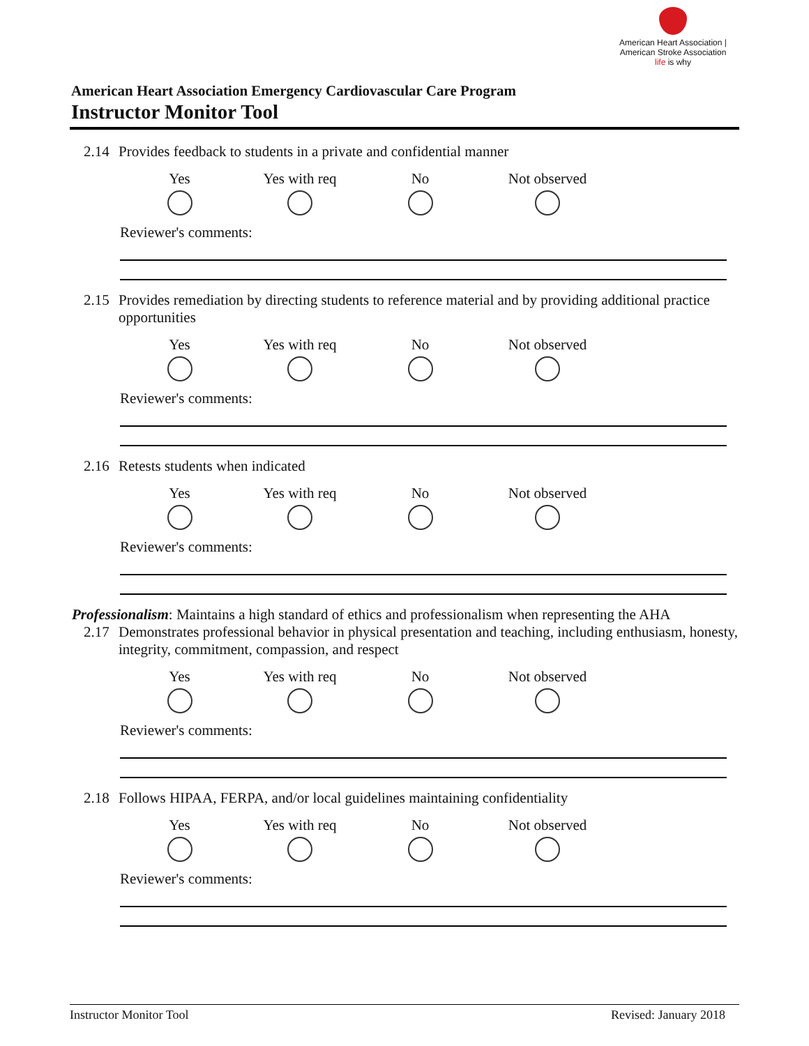American Heart Association | American Stroke Association
life is why
American Heart Association Emergency Cardiovascular Care Program
Instructor Monitor Tool
2.14 Provides feedback to students in a private and confidential manner
Yes Yes with req No Not observed
Reviewer's comments:
2.15 Provides remediation by directing students to reference material and by providing additional practice opportunities
Yes Yes with req No Not observed
Reviewer's comments:
2.16 Retests students when indicated
Yes Yes with req No Not observed
Reviewer's comments:
Professionalism: Maintains a high standard of ethics and professionalism when representing the AHA
2.17 Demonstrates professional behavior in physical presentation and teaching, including enthusiasm, honesty, integrity, commitment, compassion, and respect
Yes Yes with req No Not observed
Reviewer's comments:
2.18 Follows HIPAA, FERPA, and/or local guidelines maintaining confidentiality
Yes Yes with req No Not observed
Reviewer's comments:
Instructor Monitor Tool Revised: January 2018